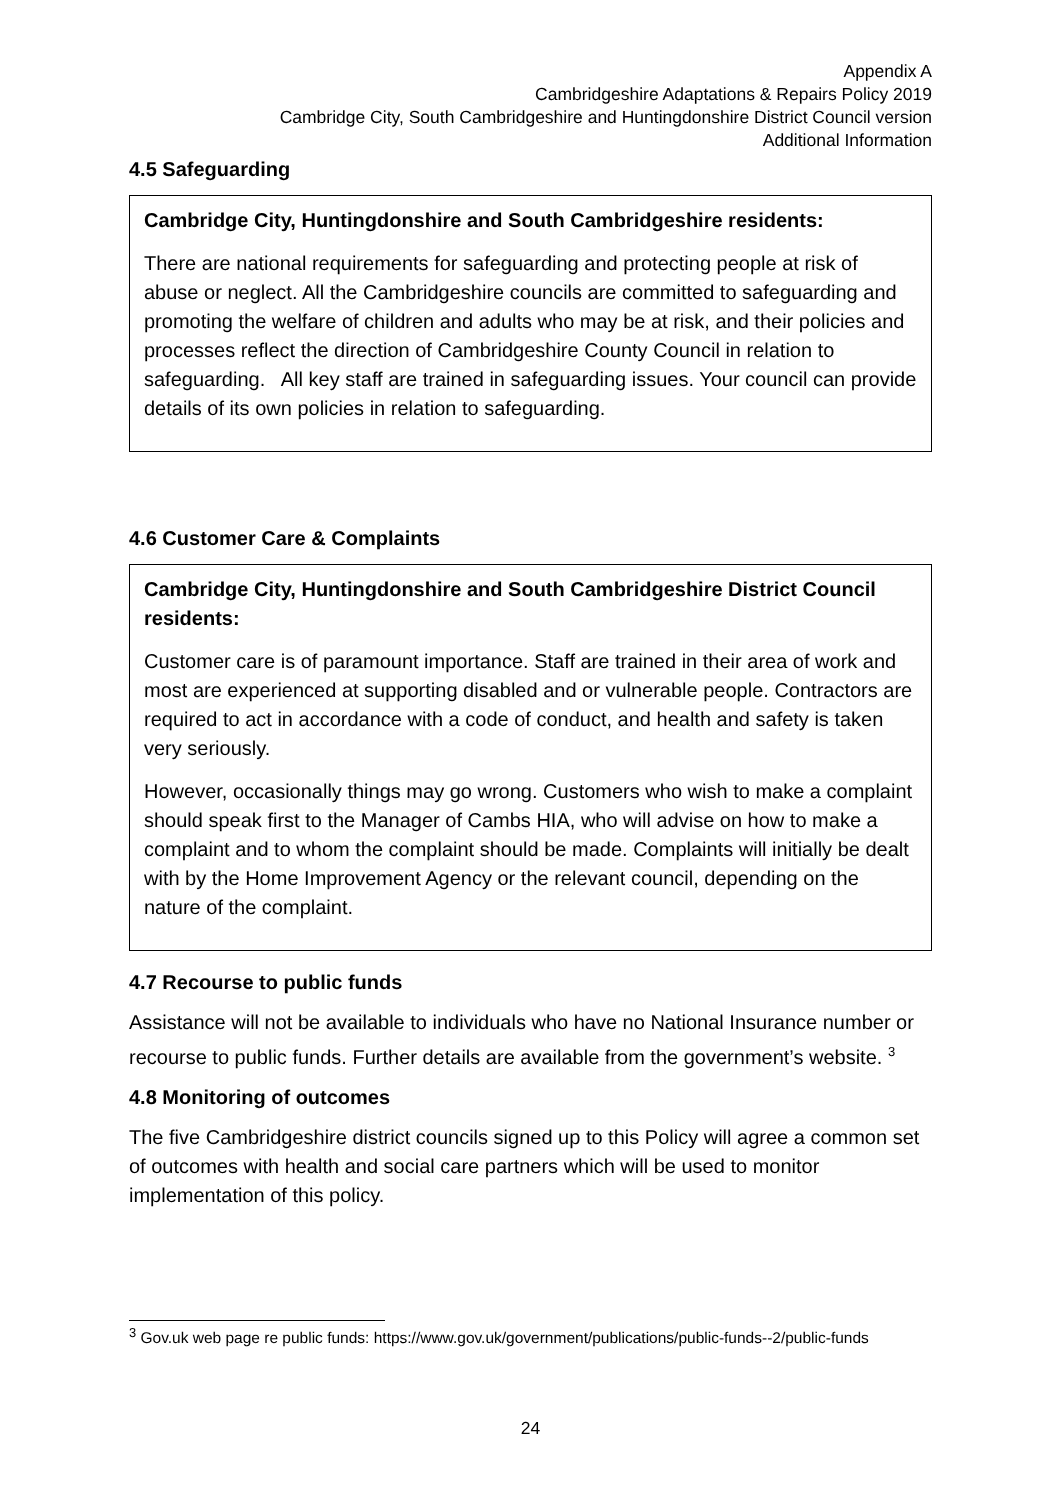Appendix A
Cambridgeshire Adaptations & Repairs Policy 2019
Cambridge City, South Cambridgeshire and Huntingdonshire District Council version
Additional Information
4.5 Safeguarding
Cambridge City, Huntingdonshire and South Cambridgeshire residents:
There are national requirements for safeguarding and protecting people at risk of abuse or neglect. All the Cambridgeshire councils are committed to safeguarding and promoting the welfare of children and adults who may be at risk, and their policies and processes reflect the direction of Cambridgeshire County Council in relation to safeguarding. All key staff are trained in safeguarding issues. Your council can provide details of its own policies in relation to safeguarding.
4.6 Customer Care & Complaints
Cambridge City, Huntingdonshire and South Cambridgeshire District Council residents:
Customer care is of paramount importance. Staff are trained in their area of work and most are experienced at supporting disabled and or vulnerable people. Contractors are required to act in accordance with a code of conduct, and health and safety is taken very seriously.
However, occasionally things may go wrong. Customers who wish to make a complaint should speak first to the Manager of Cambs HIA, who will advise on how to make a complaint and to whom the complaint should be made. Complaints will initially be dealt with by the Home Improvement Agency or the relevant council, depending on the nature of the complaint.
4.7 Recourse to public funds
Assistance will not be available to individuals who have no National Insurance number or recourse to public funds. Further details are available from the government’s website. <sup>3</sup>
4.8 Monitoring of outcomes
The five Cambridgeshire district councils signed up to this Policy will agree a common set of outcomes with health and social care partners which will be used to monitor implementation of this policy.
<sup>3</sup> Gov.uk web page re public funds: https://www.gov.uk/government/publications/public-funds--2/public-funds
24